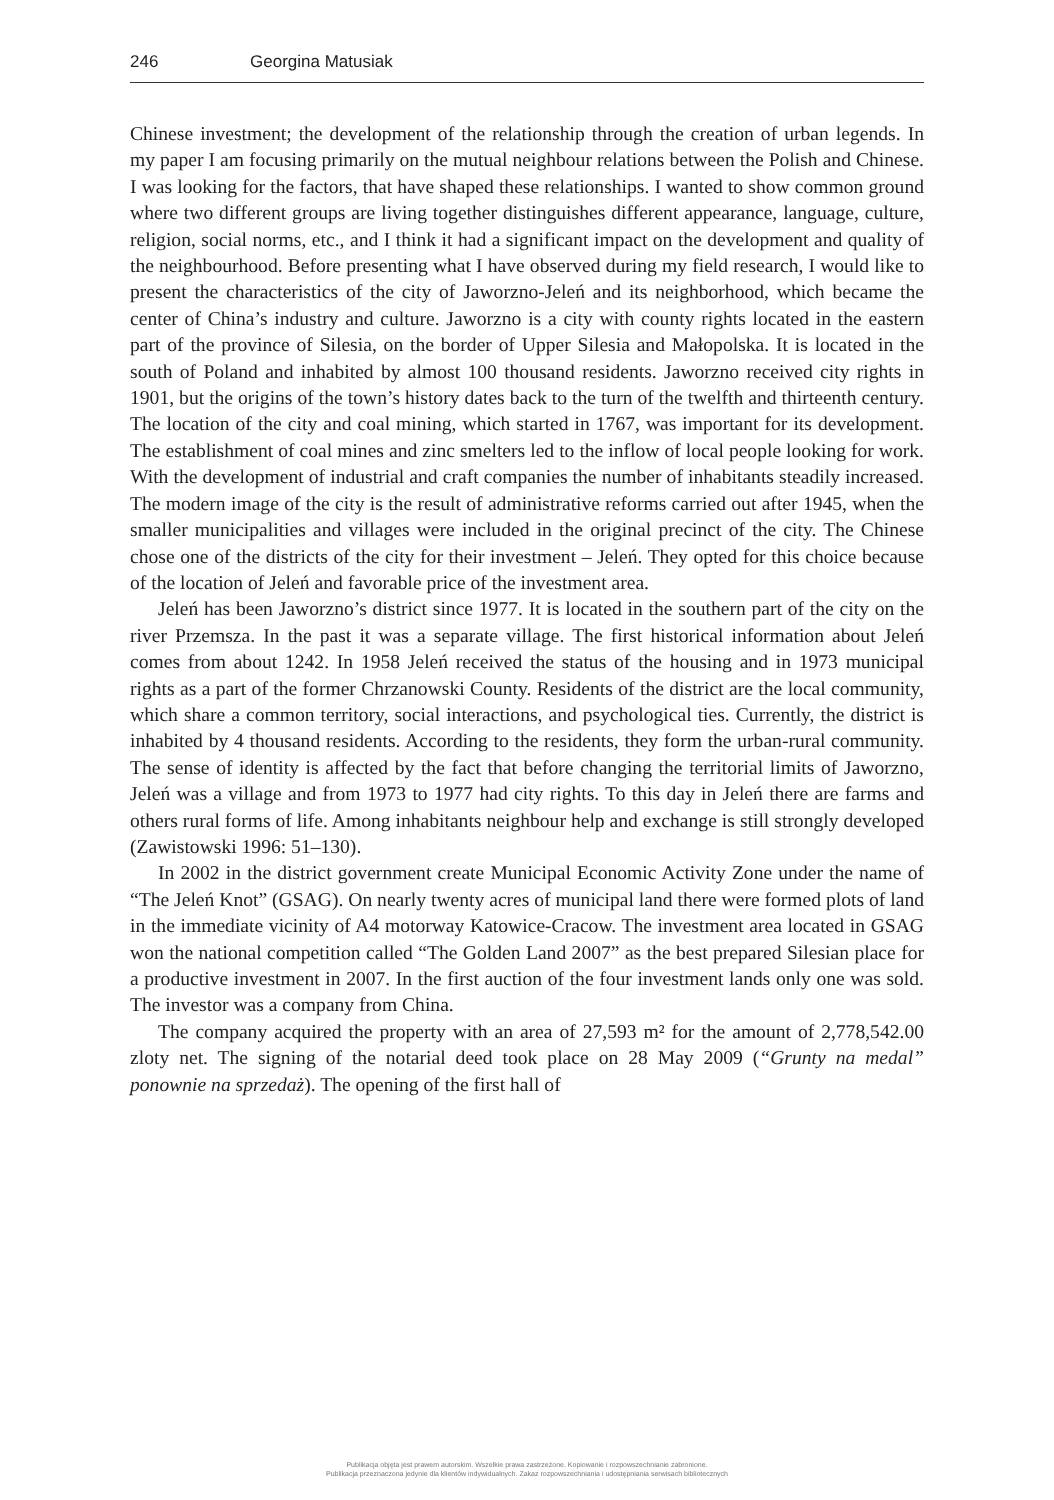246 Georgina Matusiak
Chinese investment; the development of the relationship through the creation of urban legends. In my paper I am focusing primarily on the mutual neighbour relations between the Polish and Chinese. I was looking for the factors, that have shaped these relationships. I wanted to show common ground where two different groups are living together distinguishes different appearance, language, culture, religion, social norms, etc., and I think it had a significant impact on the development and quality of the neighbourhood. Before presenting what I have observed during my field research, I would like to present the characteristics of the city of Jaworzno-Jeleń and its neighborhood, which became the center of China’s industry and culture. Jaworzno is a city with county rights located in the eastern part of the province of Silesia, on the border of Upper Silesia and Małopolska. It is located in the south of Poland and inhabited by almost 100 thousand residents. Jaworzno received city rights in 1901, but the origins of the town’s history dates back to the turn of the twelfth and thirteenth century. The location of the city and coal mining, which started in 1767, was important for its development. The establishment of coal mines and zinc smelters led to the inflow of local people looking for work. With the development of industrial and craft companies the number of inhabitants steadily increased. The modern image of the city is the result of administrative reforms carried out after 1945, when the smaller municipalities and villages were included in the original precinct of the city. The Chinese chose one of the districts of the city for their investment – Jeleń. They opted for this choice because of the location of Jeleń and favorable price of the investment area.
Jeleń has been Jaworzno’s district since 1977. It is located in the southern part of the city on the river Przemsza. In the past it was a separate village. The first historical information about Jeleń comes from about 1242. In 1958 Jeleń received the status of the housing and in 1973 municipal rights as a part of the former Chrzanowski County. Residents of the district are the local community, which share a common territory, social interactions, and psychological ties. Currently, the district is inhabited by 4 thousand residents. According to the residents, they form the urban-rural community. The sense of identity is affected by the fact that before changing the territorial limits of Jaworzno, Jeleń was a village and from 1973 to 1977 had city rights. To this day in Jeleń there are farms and others rural forms of life. Among inhabitants neighbour help and exchange is still strongly developed (Zawistowski 1996: 51–130).
In 2002 in the district government create Municipal Economic Activity Zone under the name of “The Jeleń Knot” (GSAG). On nearly twenty acres of municipal land there were formed plots of land in the immediate vicinity of A4 motorway Katowice-Cracow. The investment area located in GSAG won the national competition called “The Golden Land 2007” as the best prepared Silesian place for a productive investment in 2007. In the first auction of the four investment lands only one was sold. The investor was a company from China.
The company acquired the property with an area of 27,593 m² for the amount of 2,778,542.00 zloty net. The signing of the notarial deed took place on 28 May 2009 (“Grunty na medal” ponownie na sprzedaż). The opening of the first hall of
Publikacja objęta jest prawem autorskim. Wszelkie prawa zastrzeżone. Kopiowanie i rozpowszechnianie zabronione.
Publikacja przeznaczona jedynie dla klientów indywidualnych. Zakaz rozpowszechniania i udostępniania serwisach bibliotecznych